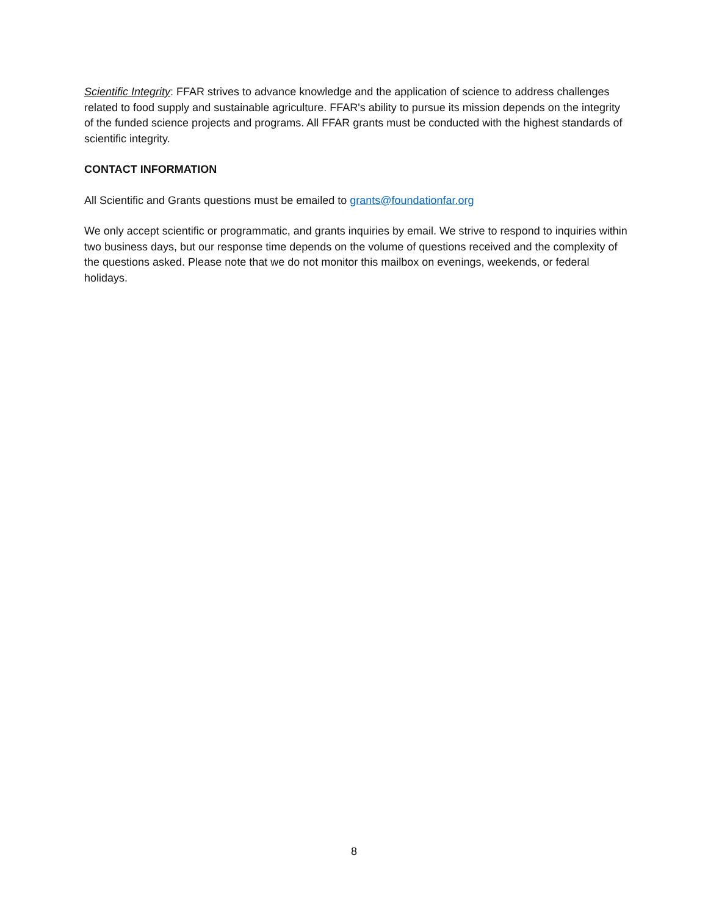Scientific Integrity: FFAR strives to advance knowledge and the application of science to address challenges related to food supply and sustainable agriculture. FFAR's ability to pursue its mission depends on the integrity of the funded science projects and programs. All FFAR grants must be conducted with the highest standards of scientific integrity.
CONTACT INFORMATION
All Scientific and Grants questions must be emailed to grants@foundationfar.org
We only accept scientific or programmatic, and grants inquiries by email. We strive to respond to inquiries within two business days, but our response time depends on the volume of questions received and the complexity of the questions asked. Please note that we do not monitor this mailbox on evenings, weekends, or federal holidays.
8